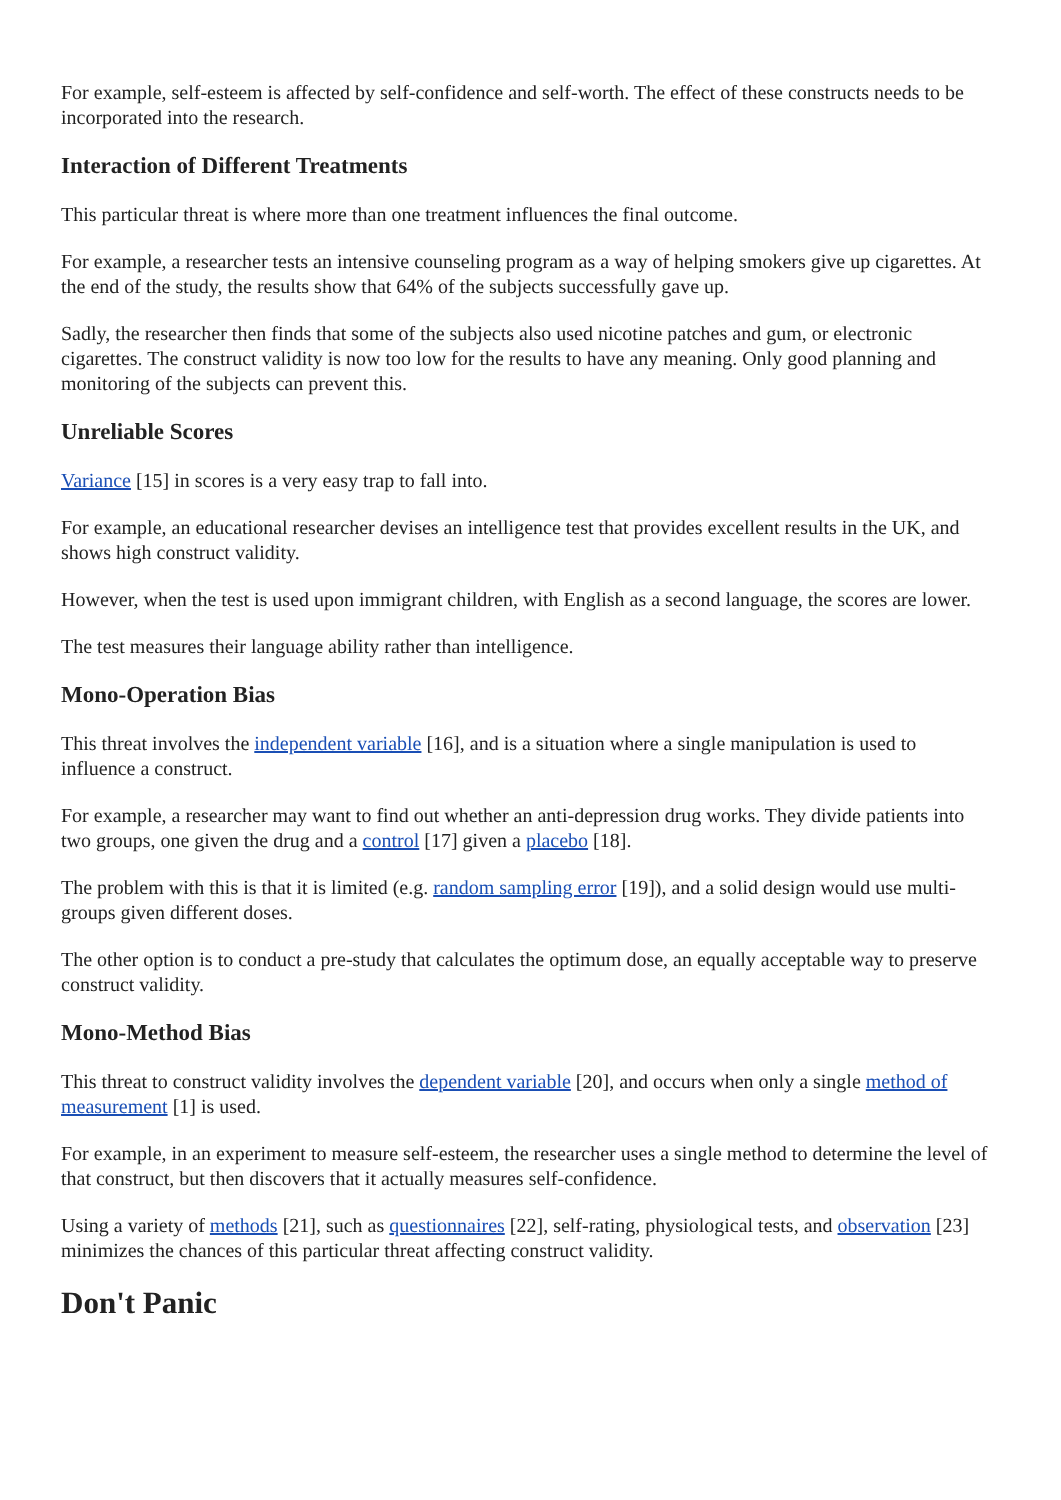For example, self-esteem is affected by self-confidence and self-worth. The effect of these constructs needs to be incorporated into the research.
Interaction of Different Treatments
This particular threat is where more than one treatment influences the final outcome.
For example, a researcher tests an intensive counseling program as a way of helping smokers give up cigarettes. At the end of the study, the results show that 64% of the subjects successfully gave up.
Sadly, the researcher then finds that some of the subjects also used nicotine patches and gum, or electronic cigarettes. The construct validity is now too low for the results to have any meaning. Only good planning and monitoring of the subjects can prevent this.
Unreliable Scores
Variance [15] in scores is a very easy trap to fall into.
For example, an educational researcher devises an intelligence test that provides excellent results in the UK, and shows high construct validity.
However, when the test is used upon immigrant children, with English as a second language, the scores are lower.
The test measures their language ability rather than intelligence.
Mono-Operation Bias
This threat involves the independent variable [16], and is a situation where a single manipulation is used to influence a construct.
For example, a researcher may want to find out whether an anti-depression drug works. They divide patients into two groups, one given the drug and a control [17] given a placebo [18].
The problem with this is that it is limited (e.g. random sampling error [19]), and a solid design would use multi-groups given different doses.
The other option is to conduct a pre-study that calculates the optimum dose, an equally acceptable way to preserve construct validity.
Mono-Method Bias
This threat to construct validity involves the dependent variable [20], and occurs when only a single method of measurement [1] is used.
For example, in an experiment to measure self-esteem, the researcher uses a single method to determine the level of that construct, but then discovers that it actually measures self-confidence.
Using a variety of methods [21], such as questionnaires [22], self-rating, physiological tests, and observation [23] minimizes the chances of this particular threat affecting construct validity.
Don't Panic